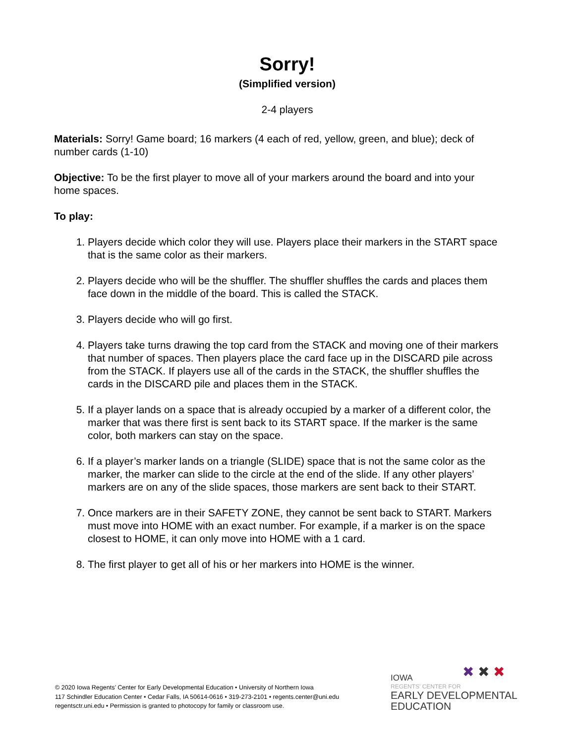Sorry!
(Simplified version)
2-4 players
Materials: Sorry! Game board; 16 markers (4 each of red, yellow, green, and blue); deck of number cards (1-10)
Objective: To be the first player to move all of your markers around the board and into your home spaces.
To play:
1. Players decide which color they will use. Players place their markers in the START space that is the same color as their markers.
2. Players decide who will be the shuffler. The shuffler shuffles the cards and places them face down in the middle of the board. This is called the STACK.
3. Players decide who will go first.
4. Players take turns drawing the top card from the STACK and moving one of their markers that number of spaces. Then players place the card face up in the DISCARD pile across from the STACK. If players use all of the cards in the STACK, the shuffler shuffles the cards in the DISCARD pile and places them in the STACK.
5. If a player lands on a space that is already occupied by a marker of a different color, the marker that was there first is sent back to its START space. If the marker is the same color, both markers can stay on the space.
6. If a player’s marker lands on a triangle (SLIDE) space that is not the same color as the marker, the marker can slide to the circle at the end of the slide. If any other players’ markers are on any of the slide spaces, those markers are sent back to their START.
7. Once markers are in their SAFETY ZONE, they cannot be sent back to START. Markers must move into HOME with an exact number. For example, if a marker is on the space closest to HOME, it can only move into HOME with a 1 card.
8. The first player to get all of his or her markers into HOME is the winner.
© 2020 Iowa Regents’ Center for Early Developmental Education • University of Northern Iowa
117 Schindler Education Center • Cedar Falls, IA 50614-0616 • 319-273-2101 • regents.center@uni.edu
regentsctr.uni.edu • Permission is granted to photocopy for family or classroom use.
✖ ✖ ✖
IOWA
REGENTS' CENTER FOR
EARLY DEVELOPMENTAL
EDUCATION